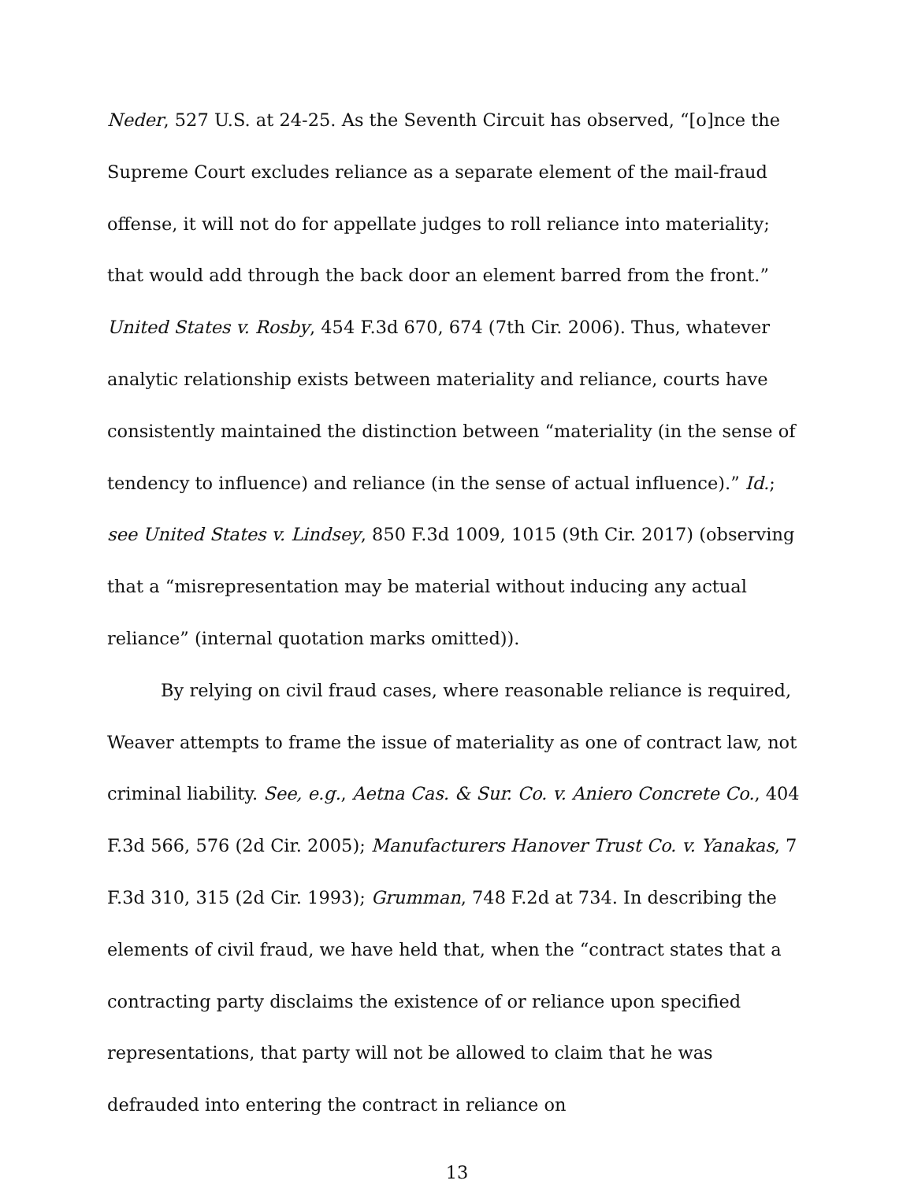Neder, 527 U.S. at 24-25. As the Seventh Circuit has observed, “[o]nce the Supreme Court excludes reliance as a separate element of the mail-fraud offense, it will not do for appellate judges to roll reliance into materiality; that would add through the back door an element barred from the front.” United States v. Rosby, 454 F.3d 670, 674 (7th Cir. 2006). Thus, whatever analytic relationship exists between materiality and reliance, courts have consistently maintained the distinction between “materiality (in the sense of tendency to influence) and reliance (in the sense of actual influence).” Id.; see United States v. Lindsey, 850 F.3d 1009, 1015 (9th Cir. 2017) (observing that a “misrepresentation may be material without inducing any actual reliance” (internal quotation marks omitted)).
By relying on civil fraud cases, where reasonable reliance is required, Weaver attempts to frame the issue of materiality as one of contract law, not criminal liability. See, e.g., Aetna Cas. & Sur. Co. v. Aniero Concrete Co., 404 F.3d 566, 576 (2d Cir. 2005); Manufacturers Hanover Trust Co. v. Yanakas, 7 F.3d 310, 315 (2d Cir. 1993); Grumman, 748 F.2d at 734. In describing the elements of civil fraud, we have held that, when the “contract states that a contracting party disclaims the existence of or reliance upon specified representations, that party will not be allowed to claim that he was defrauded into entering the contract in reliance on
13